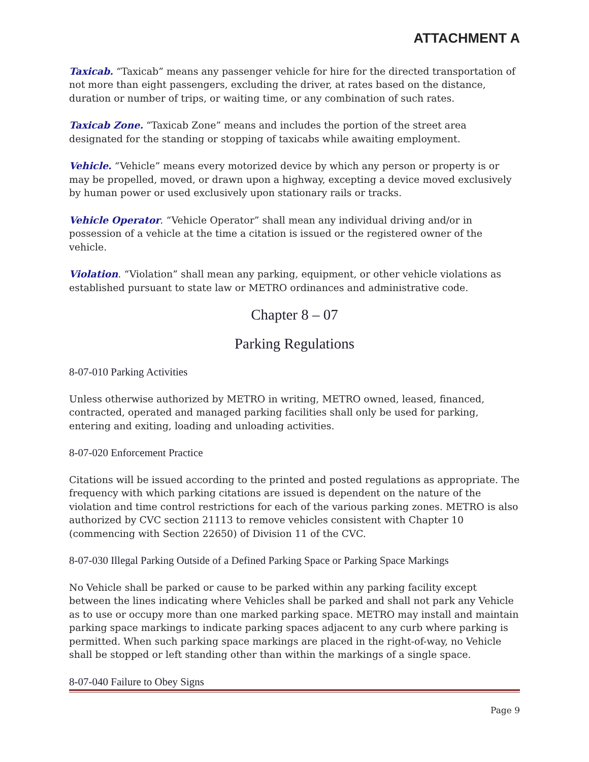ATTACHMENT A
Taxicab. “Taxicab” means any passenger vehicle for hire for the directed transportation of not more than eight passengers, excluding the driver, at rates based on the distance, duration or number of trips, or waiting time, or any combination of such rates.
Taxicab Zone. “Taxicab Zone” means and includes the portion of the street area designated for the standing or stopping of taxicabs while awaiting employment.
Vehicle. “Vehicle” means every motorized device by which any person or property is or may be propelled, moved, or drawn upon a highway, excepting a device moved exclusively by human power or used exclusively upon stationary rails or tracks.
Vehicle Operator. “Vehicle Operator” shall mean any individual driving and/or in possession of a vehicle at the time a citation is issued or the registered owner of the vehicle.
Violation. “Violation” shall mean any parking, equipment, or other vehicle violations as established pursuant to state law or METRO ordinances and administrative code.
Chapter 8 – 07
Parking Regulations
8-07-010 Parking Activities
Unless otherwise authorized by METRO in writing, METRO owned, leased, financed, contracted, operated and managed parking facilities shall only be used for parking, entering and exiting, loading and unloading activities.
8-07-020 Enforcement Practice
Citations will be issued according to the printed and posted regulations as appropriate. The frequency with which parking citations are issued is dependent on the nature of the violation and time control restrictions for each of the various parking zones. METRO is also authorized by CVC section 21113 to remove vehicles consistent with Chapter 10 (commencing with Section 22650) of Division 11 of the CVC.
8-07-030 Illegal Parking Outside of a Defined Parking Space or Parking Space Markings
No Vehicle shall be parked or cause to be parked within any parking facility except between the lines indicating where Vehicles shall be parked and shall not park any Vehicle as to use or occupy more than one marked parking space. METRO may install and maintain parking space markings to indicate parking spaces adjacent to any curb where parking is permitted. When such parking space markings are placed in the right-of-way, no Vehicle shall be stopped or left standing other than within the markings of a single space.
8-07-040 Failure to Obey Signs
Page 9